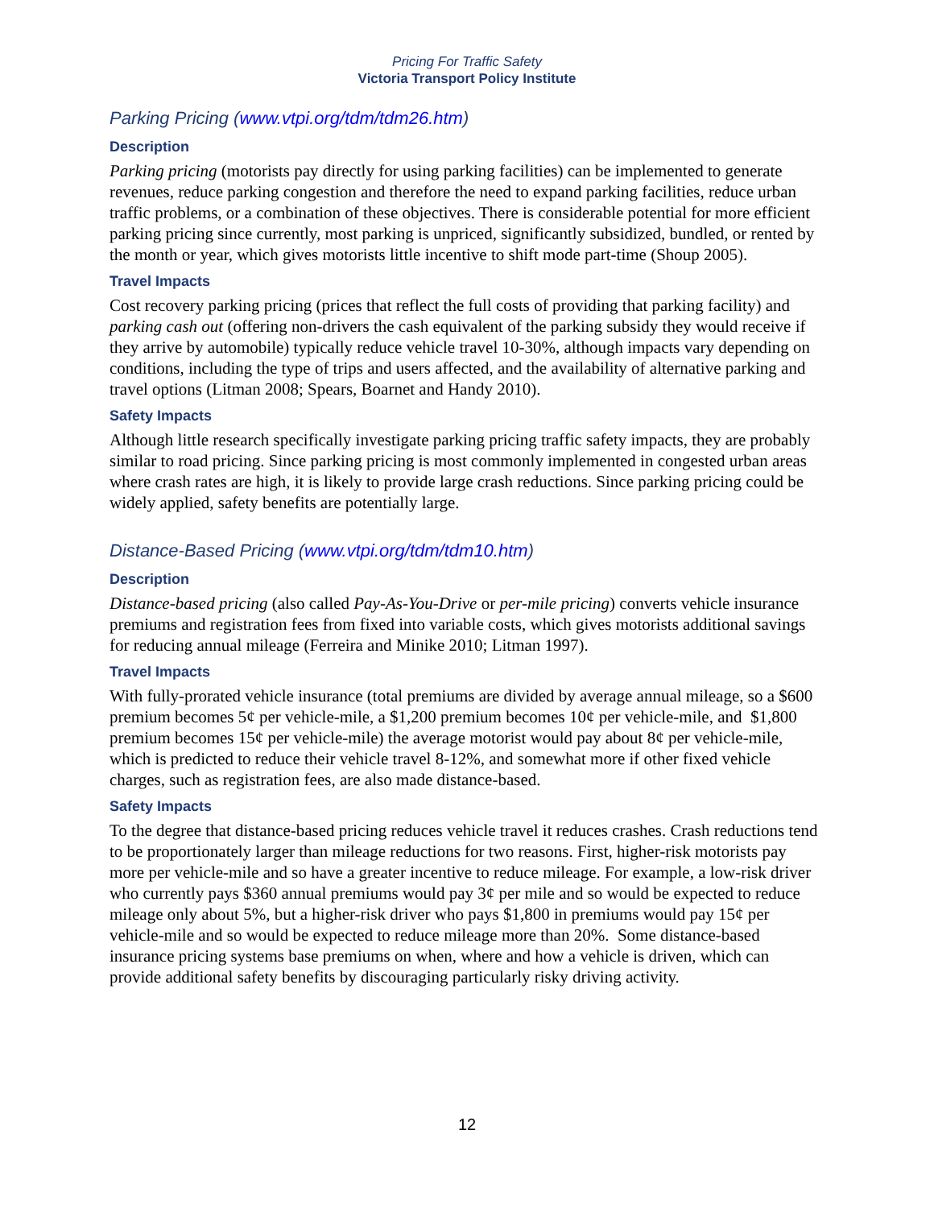Pricing For Traffic Safety
Victoria Transport Policy Institute
Parking Pricing (www.vtpi.org/tdm/tdm26.htm)
Description
Parking pricing (motorists pay directly for using parking facilities) can be implemented to generate revenues, reduce parking congestion and therefore the need to expand parking facilities, reduce urban traffic problems, or a combination of these objectives. There is considerable potential for more efficient parking pricing since currently, most parking is unpriced, significantly subsidized, bundled, or rented by the month or year, which gives motorists little incentive to shift mode part-time (Shoup 2005).
Travel Impacts
Cost recovery parking pricing (prices that reflect the full costs of providing that parking facility) and parking cash out (offering non-drivers the cash equivalent of the parking subsidy they would receive if they arrive by automobile) typically reduce vehicle travel 10-30%, although impacts vary depending on conditions, including the type of trips and users affected, and the availability of alternative parking and travel options (Litman 2008; Spears, Boarnet and Handy 2010).
Safety Impacts
Although little research specifically investigate parking pricing traffic safety impacts, they are probably similar to road pricing. Since parking pricing is most commonly implemented in congested urban areas where crash rates are high, it is likely to provide large crash reductions. Since parking pricing could be widely applied, safety benefits are potentially large.
Distance-Based Pricing (www.vtpi.org/tdm/tdm10.htm)
Description
Distance-based pricing (also called Pay-As-You-Drive or per-mile pricing) converts vehicle insurance premiums and registration fees from fixed into variable costs, which gives motorists additional savings for reducing annual mileage (Ferreira and Minike 2010; Litman 1997).
Travel Impacts
With fully-prorated vehicle insurance (total premiums are divided by average annual mileage, so a $600 premium becomes 5¢ per vehicle-mile, a $1,200 premium becomes 10¢ per vehicle-mile, and $1,800 premium becomes 15¢ per vehicle-mile) the average motorist would pay about 8¢ per vehicle-mile, which is predicted to reduce their vehicle travel 8-12%, and somewhat more if other fixed vehicle charges, such as registration fees, are also made distance-based.
Safety Impacts
To the degree that distance-based pricing reduces vehicle travel it reduces crashes. Crash reductions tend to be proportionately larger than mileage reductions for two reasons. First, higher-risk motorists pay more per vehicle-mile and so have a greater incentive to reduce mileage. For example, a low-risk driver who currently pays $360 annual premiums would pay 3¢ per mile and so would be expected to reduce mileage only about 5%, but a higher-risk driver who pays $1,800 in premiums would pay 15¢ per vehicle-mile and so would be expected to reduce mileage more than 20%. Some distance-based insurance pricing systems base premiums on when, where and how a vehicle is driven, which can provide additional safety benefits by discouraging particularly risky driving activity.
12